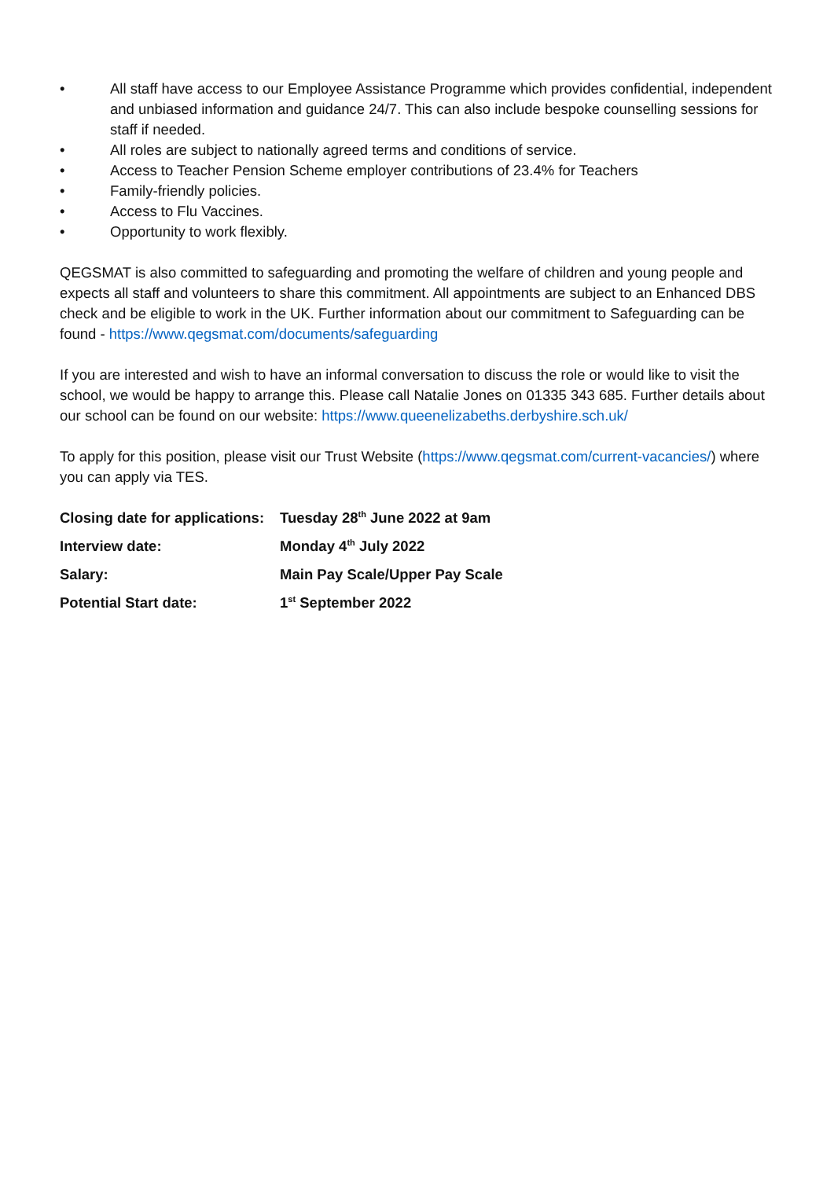• All staff have access to our Employee Assistance Programme which provides confidential, independent and unbiased information and guidance 24/7. This can also include bespoke counselling sessions for staff if needed.
• All roles are subject to nationally agreed terms and conditions of service.
• Access to Teacher Pension Scheme employer contributions of 23.4% for Teachers
• Family-friendly policies.
• Access to Flu Vaccines.
• Opportunity to work flexibly.
QEGSMAT is also committed to safeguarding and promoting the welfare of children and young people and expects all staff and volunteers to share this commitment. All appointments are subject to an Enhanced DBS check and be eligible to work in the UK. Further information about our commitment to Safeguarding can be found - https://www.qegsmat.com/documents/safeguarding
If you are interested and wish to have an informal conversation to discuss the role or would like to visit the school, we would be happy to arrange this. Please call Natalie Jones on 01335 343 685. Further details about our school can be found on our website: https://www.queenelizabeths.derbyshire.sch.uk/
To apply for this position, please visit our Trust Website (https://www.qegsmat.com/current-vacancies/) where you can apply via TES.
| Closing date for applications: | Tuesday 28<sup>th</sup> June 2022 at 9am |
| Interview date: | Monday 4<sup>th</sup> July 2022 |
| Salary: | Main Pay Scale/Upper Pay Scale |
| Potential Start date: | 1<sup>st</sup> September 2022 |